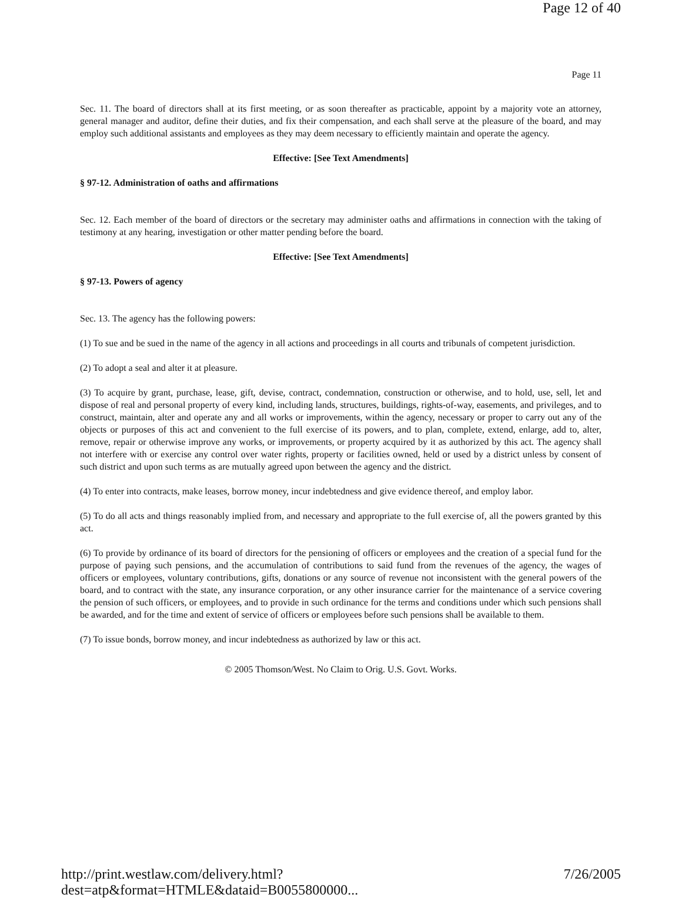Page 12 of 40
Page 11
Sec. 11. The board of directors shall at its first meeting, or as soon thereafter as practicable, appoint by a majority vote an attorney, general manager and auditor, define their duties, and fix their compensation, and each shall serve at the pleasure of the board, and may employ such additional assistants and employees as they may deem necessary to efficiently maintain and operate the agency.
Effective: [See Text Amendments]
§ 97-12. Administration of oaths and affirmations
Sec. 12. Each member of the board of directors or the secretary may administer oaths and affirmations in connection with the taking of testimony at any hearing, investigation or other matter pending before the board.
Effective: [See Text Amendments]
§ 97-13. Powers of agency
Sec. 13. The agency has the following powers:
(1) To sue and be sued in the name of the agency in all actions and proceedings in all courts and tribunals of competent jurisdiction.
(2) To adopt a seal and alter it at pleasure.
(3) To acquire by grant, purchase, lease, gift, devise, contract, condemnation, construction or otherwise, and to hold, use, sell, let and dispose of real and personal property of every kind, including lands, structures, buildings, rights-of-way, easements, and privileges, and to construct, maintain, alter and operate any and all works or improvements, within the agency, necessary or proper to carry out any of the objects or purposes of this act and convenient to the full exercise of its powers, and to plan, complete, extend, enlarge, add to, alter, remove, repair or otherwise improve any works, or improvements, or property acquired by it as authorized by this act. The agency shall not interfere with or exercise any control over water rights, property or facilities owned, held or used by a district unless by consent of such district and upon such terms as are mutually agreed upon between the agency and the district.
(4) To enter into contracts, make leases, borrow money, incur indebtedness and give evidence thereof, and employ labor.
(5) To do all acts and things reasonably implied from, and necessary and appropriate to the full exercise of, all the powers granted by this act.
(6) To provide by ordinance of its board of directors for the pensioning of officers or employees and the creation of a special fund for the purpose of paying such pensions, and the accumulation of contributions to said fund from the revenues of the agency, the wages of officers or employees, voluntary contributions, gifts, donations or any source of revenue not inconsistent with the general powers of the board, and to contract with the state, any insurance corporation, or any other insurance carrier for the maintenance of a service covering the pension of such officers, or employees, and to provide in such ordinance for the terms and conditions under which such pensions shall be awarded, and for the time and extent of service of officers or employees before such pensions shall be available to them.
(7) To issue bonds, borrow money, and incur indebtedness as authorized by law or this act.
© 2005 Thomson/West. No Claim to Orig. U.S. Govt. Works.
http://print.westlaw.com/delivery.html?dest=atp&format=HTMLE&dataid=B0055800000... 7/26/2005